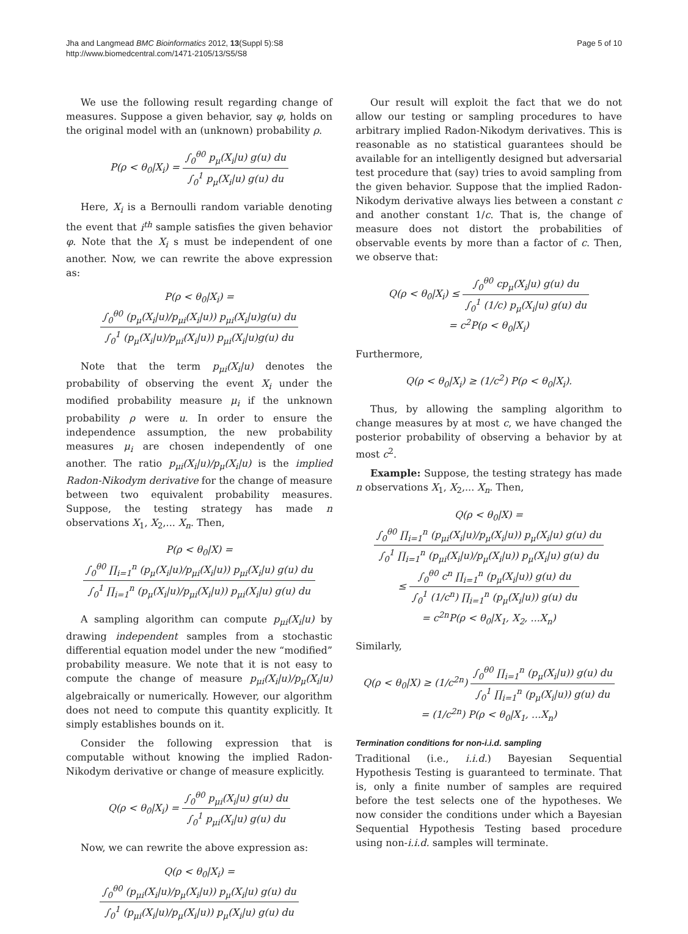Jha and Langmead BMC Bioinformatics 2012, 13(Suppl 5):S8
http://www.biomedcentral.com/1471-2105/13/S5/S8
Page 5 of 10
We use the following result regarding change of measures. Suppose a given behavior, say φ, holds on the original model with an (unknown) probability ρ.
P(ρ < θ<sub>0</sub>|X<sub>i</sub>) = ∫<sub>0</sub><sup>θ0</sup> p<sub>μ</sub>(X<sub>i</sub>|u) g(u) du ∫<sub>0</sub><sup>1</sup> p<sub>μ</sub>(X<sub>i</sub>|u) g(u) du
Here, X<sub>i</sub> is a Bernoulli random variable denoting the event that i<sup>th</sup> sample satisfies the given behavior φ. Note that the X<sub>i</sub> s must be independent of one another. Now, we can rewrite the above expression as:
P(ρ < θ<sub>0</sub>|X<sub>i</sub>) = ∫<sub>0</sub><sup>θ0</sup> (p<sub>μ</sub>(X<sub>i</sub>|u)/p<sub>μi</sub>(X<sub>i</sub>|u)) p<sub>μi</sub>(X<sub>i</sub>|u)g(u) du ∫<sub>0</sub><sup>1</sup> (p<sub>μ</sub>(X<sub>i</sub>|u)/p<sub>μi</sub>(X<sub>i</sub>|u)) p<sub>μi</sub>(X<sub>i</sub>|u)g(u) du
Note that the term p<sub>μi</sub>(X<sub>i</sub>|u) denotes the probability of observing the event X<sub>i</sub> under the modified probability measure μ<sub>i</sub> if the unknown probability ρ were u. In order to ensure the independence assumption, the new probability measures μ<sub>i</sub> are chosen independently of one another. The ratio p<sub>μi</sub>(X<sub>i</sub>|u)/p<sub>μ</sub>(X<sub>i</sub>|u) is the implied Radon-Nikodym derivative for the change of measure between two equivalent probability measures. Suppose, the testing strategy has made n observations X<sub>1</sub>, X<sub>2</sub>,... X<sub>n</sub>. Then,
P(ρ < θ<sub>0</sub>|X) = ∫<sub>0</sub><sup>θ0</sup> ∏<sub>i=1</sub><sup>n</sup> (p<sub>μ</sub>(X<sub>i</sub>|u)/p<sub>μi</sub>(X<sub>i</sub>|u)) p<sub>μi</sub>(X<sub>i</sub>|u) g(u) du ∫<sub>0</sub><sup>1</sup> ∏<sub>i=1</sub><sup>n</sup> (p<sub>μ</sub>(X<sub>i</sub>|u)/p<sub>μi</sub>(X<sub>i</sub>|u)) p<sub>μi</sub>(X<sub>i</sub>|u) g(u) du
A sampling algorithm can compute p<sub>μi</sub>(X<sub>i</sub>|u) by drawing independent samples from a stochastic differential equation model under the new “modified” probability measure. We note that it is not easy to compute the change of measure p<sub>μi</sub>(X<sub>i</sub>|u)/p<sub>μ</sub>(X<sub>i</sub>|u) algebraically or numerically. However, our algorithm does not need to compute this quantity explicitly. It simply establishes bounds on it.
Consider the following expression that is computable without knowing the implied Radon-Nikodym derivative or change of measure explicitly.
Q(ρ < θ<sub>0</sub>|X<sub>i</sub>) = ∫<sub>0</sub><sup>θ0</sup> p<sub>μi</sub>(X<sub>i</sub>|u) g(u) du ∫<sub>0</sub><sup>1</sup> p<sub>μi</sub>(X<sub>i</sub>|u) g(u) du
Now, we can rewrite the above expression as:
Q(ρ < θ<sub>0</sub>|X<sub>i</sub>) = ∫<sub>0</sub><sup>θ0</sup> (p<sub>μi</sub>(X<sub>i</sub>|u)/p<sub>μ</sub>(X<sub>i</sub>|u)) p<sub>μ</sub>(X<sub>i</sub>|u) g(u) du ∫<sub>0</sub><sup>1</sup> (p<sub>μi</sub>(X<sub>i</sub>|u)/p<sub>μ</sub>(X<sub>i</sub>|u)) p<sub>μ</sub>(X<sub>i</sub>|u) g(u) du
Our result will exploit the fact that we do not allow our testing or sampling procedures to have arbitrary implied Radon-Nikodym derivatives. This is reasonable as no statistical guarantees should be available for an intelligently designed but adversarial test procedure that (say) tries to avoid sampling from the given behavior. Suppose that the implied Radon-Nikodym derivative always lies between a constant c and another constant 1/c. That is, the change of measure does not distort the probabilities of observable events by more than a factor of c. Then, we observe that:
Q(ρ < θ<sub>0</sub>|X<sub>i</sub>) ≤ ∫<sub>0</sub><sup>θ0</sup> cp<sub>μ</sub>(X<sub>i</sub>|u) g(u) du ∫<sub>0</sub><sup>1</sup> (1/c) p<sub>μ</sub>(X<sub>i</sub>|u) g(u) du
= c<sup>2</sup>P(ρ < θ<sub>0</sub>|X<sub>i</sub>)
Furthermore,
Q(ρ < θ<sub>0</sub>|X<sub>i</sub>) ≥ (1/c<sup>2</sup>) P(ρ < θ<sub>0</sub>|X<sub>i</sub>).
Thus, by allowing the sampling algorithm to change measures by at most c, we have changed the posterior probability of observing a behavior by at most c<sup>2</sup>.
Example: Suppose, the testing strategy has made n observations X<sub>1</sub>, X<sub>2</sub>,... X<sub>n</sub>. Then,
Q(ρ < θ<sub>0</sub>|X) = ∫<sub>0</sub><sup>θ0</sup> ∏<sub>i=1</sub><sup>n</sup> (p<sub>μi</sub>(X<sub>i</sub>|u)/p<sub>μ</sub>(X<sub>i</sub>|u)) p<sub>μ</sub>(X<sub>i</sub>|u) g(u) du ∫<sub>0</sub><sup>1</sup> ∏<sub>i=1</sub><sup>n</sup> (p<sub>μi</sub>(X<sub>i</sub>|u)/p<sub>μ</sub>(X<sub>i</sub>|u)) p<sub>μ</sub>(X<sub>i</sub>|u) g(u) du
≤ ∫<sub>0</sub><sup>θ0</sup> c<sup>n</sup> ∏<sub>i=1</sub><sup>n</sup> (p<sub>μ</sub>(X<sub>i</sub>|u)) g(u) du ∫<sub>0</sub><sup>1</sup> (1/c<sup>n</sup>) ∏<sub>i=1</sub><sup>n</sup> (p<sub>μ</sub>(X<sub>i</sub>|u)) g(u) du
= c<sup>2n</sup>P(ρ < θ<sub>0</sub>|X<sub>1</sub>, X<sub>2</sub>, ...X<sub>n</sub>)
Similarly,
Q(ρ < θ<sub>0</sub>|X) ≥ (1/c<sup>2n</sup>) ∫<sub>0</sub><sup>θ0</sup> ∏<sub>i=1</sub><sup>n</sup> (p<sub>μ</sub>(X<sub>i</sub>|u)) g(u) du ∫<sub>0</sub><sup>1</sup> ∏<sub>i=1</sub><sup>n</sup> (p<sub>μ</sub>(X<sub>i</sub>|u)) g(u) du
= (1/c<sup>2n</sup>) P(ρ < θ<sub>0</sub>|X<sub>1</sub>, ...X<sub>n</sub>)
Termination conditions for non-i.i.d. sampling
Traditional (i.e., i.i.d.) Bayesian Sequential Hypothesis Testing is guaranteed to terminate. That is, only a finite number of samples are required before the test selects one of the hypotheses. We now consider the conditions under which a Bayesian Sequential Hypothesis Testing based procedure using non-i.i.d. samples will terminate.